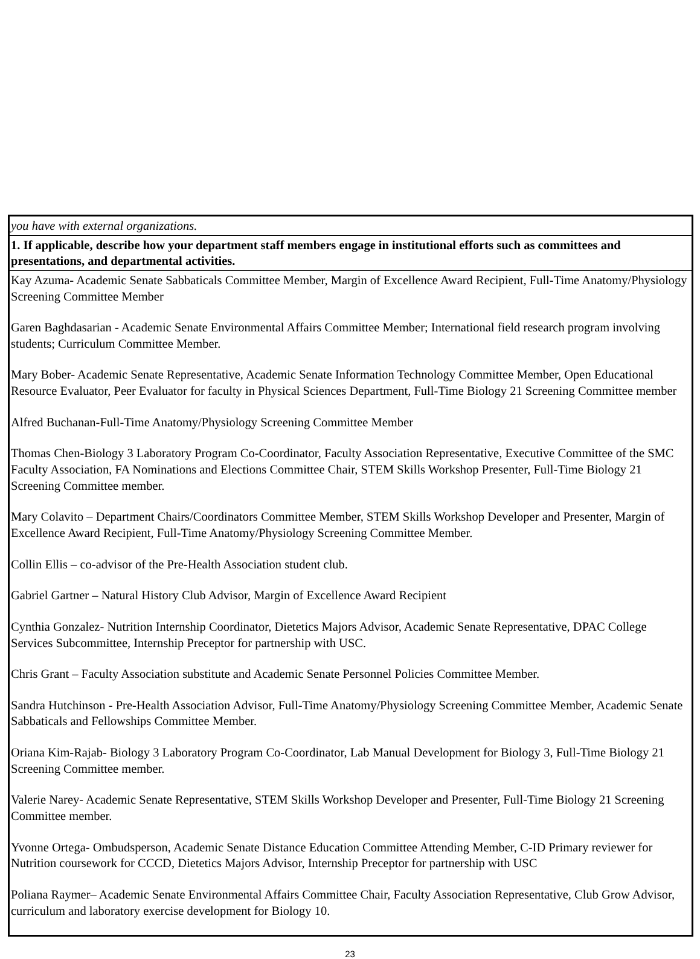| you have with external organizations. |
| 1. If applicable, describe how your department staff members engage in institutional efforts such as committees and presentations, and departmental activities. |
| Kay Azuma- Academic Senate Sabbaticals Committee Member, Margin of Excellence Award Recipient, Full-Time Anatomy/Physiology Screening Committee Member Garen Baghdasarian - Academic Senate Environmental Affairs Committee Member; International field research program involving students; Curriculum Committee Member. Mary Bober- Academic Senate Representative, Academic Senate Information Technology Committee Member, Open Educational Resource Evaluator, Peer Evaluator for faculty in Physical Sciences Department, Full-Time Biology 21 Screening Committee member Alfred Buchanan-Full-Time Anatomy/Physiology Screening Committee Member Thomas Chen-Biology 3 Laboratory Program Co-Coordinator, Faculty Association Representative, Executive Committee of the SMC Faculty Association, FA Nominations and Elections Committee Chair, STEM Skills Workshop Presenter, Full-Time Biology 21 Screening Committee member. Mary Colavito – Department Chairs/Coordinators Committee Member, STEM Skills Workshop Developer and Presenter, Margin of Excellence Award Recipient, Full-Time Anatomy/Physiology Screening Committee Member. Collin Ellis – co-advisor of the Pre-Health Association student club. Gabriel Gartner – Natural History Club Advisor, Margin of Excellence Award Recipient Cynthia Gonzalez- Nutrition Internship Coordinator, Dietetics Majors Advisor, Academic Senate Representative, DPAC College Services Subcommittee, Internship Preceptor for partnership with USC. Chris Grant – Faculty Association substitute and Academic Senate Personnel Policies Committee Member. Sandra Hutchinson - Pre-Health Association Advisor, Full-Time Anatomy/Physiology Screening Committee Member, Academic Senate Sabbaticals and Fellowships Committee Member. Oriana Kim-Rajab- Biology 3 Laboratory Program Co-Coordinator, Lab Manual Development for Biology 3, Full-Time Biology 21 Screening Committee member. Valerie Narey- Academic Senate Representative, STEM Skills Workshop Developer and Presenter, Full-Time Biology 21 Screening Committee member. Yvonne Ortega- Ombudsperson, Academic Senate Distance Education Committee Attending Member, C-ID Primary reviewer for Nutrition coursework for CCCD, Dietetics Majors Advisor, Internship Preceptor for partnership with USC Poliana Raymer– Academic Senate Environmental Affairs Committee Chair, Faculty Association Representative, Club Grow Advisor, curriculum and laboratory exercise development for Biology 10. |
23